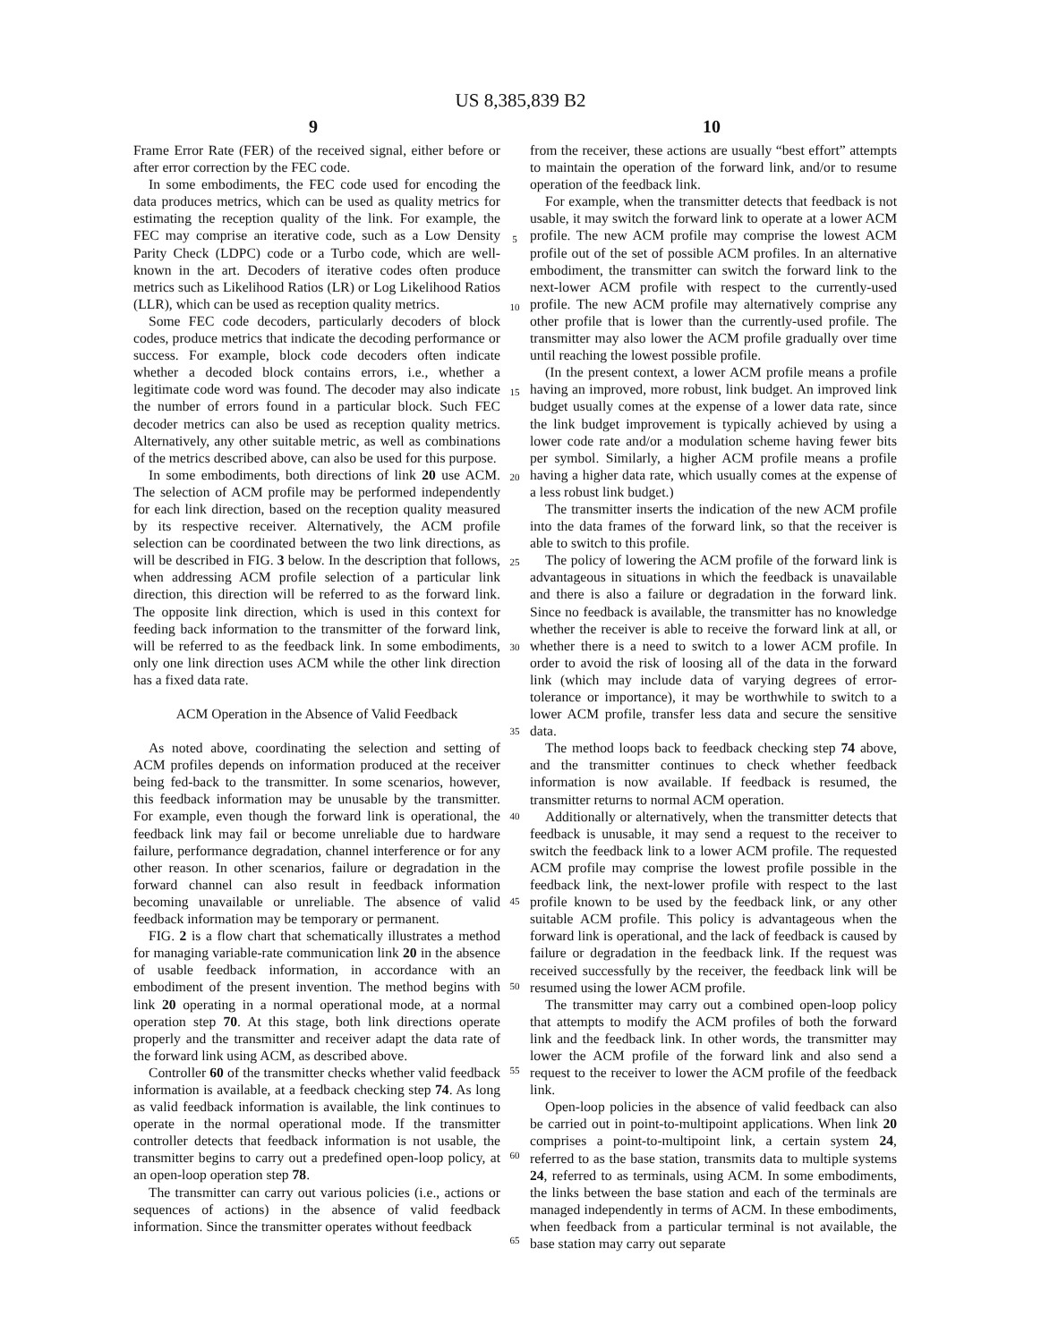US 8,385,839 B2
9 10
Frame Error Rate (FER) of the received signal, either before or after error correction by the FEC code.
In some embodiments, the FEC code used for encoding the data produces metrics, which can be used as quality metrics for estimating the reception quality of the link. For example, the FEC may comprise an iterative code, such as a Low Density Parity Check (LDPC) code or a Turbo code, which are well-known in the art. Decoders of iterative codes often produce metrics such as Likelihood Ratios (LR) or Log Likelihood Ratios (LLR), which can be used as reception quality metrics.
Some FEC code decoders, particularly decoders of block codes, produce metrics that indicate the decoding performance or success. For example, block code decoders often indicate whether a decoded block contains errors, i.e., whether a legitimate code word was found. The decoder may also indicate the number of errors found in a particular block. Such FEC decoder metrics can also be used as reception quality metrics. Alternatively, any other suitable metric, as well as combinations of the metrics described above, can also be used for this purpose.
In some embodiments, both directions of link 20 use ACM. The selection of ACM profile may be performed independently for each link direction, based on the reception quality measured by its respective receiver. Alternatively, the ACM profile selection can be coordinated between the two link directions, as will be described in FIG. 3 below. In the description that follows, when addressing ACM profile selection of a particular link direction, this direction will be referred to as the forward link. The opposite link direction, which is used in this context for feeding back information to the transmitter of the forward link, will be referred to as the feedback link. In some embodiments, only one link direction uses ACM while the other link direction has a fixed data rate.
ACM Operation in the Absence of Valid Feedback
As noted above, coordinating the selection and setting of ACM profiles depends on information produced at the receiver being fed-back to the transmitter. In some scenarios, however, this feedback information may be unusable by the transmitter. For example, even though the forward link is operational, the feedback link may fail or become unreliable due to hardware failure, performance degradation, channel interference or for any other reason. In other scenarios, failure or degradation in the forward channel can also result in feedback information becoming unavailable or unreliable. The absence of valid feedback information may be temporary or permanent.
FIG. 2 is a flow chart that schematically illustrates a method for managing variable-rate communication link 20 in the absence of usable feedback information, in accordance with an embodiment of the present invention. The method begins with link 20 operating in a normal operational mode, at a normal operation step 70. At this stage, both link directions operate properly and the transmitter and receiver adapt the data rate of the forward link using ACM, as described above.
Controller 60 of the transmitter checks whether valid feedback information is available, at a feedback checking step 74. As long as valid feedback information is available, the link continues to operate in the normal operational mode. If the transmitter controller detects that feedback information is not usable, the transmitter begins to carry out a predefined open-loop policy, at an open-loop operation step 78.
The transmitter can carry out various policies (i.e., actions or sequences of actions) in the absence of valid feedback information. Since the transmitter operates without feedback
5
10
15
20
25
30
35
40
45
50
55
60
65
from the receiver, these actions are usually “best effort” attempts to maintain the operation of the forward link, and/or to resume operation of the feedback link.
For example, when the transmitter detects that feedback is not usable, it may switch the forward link to operate at a lower ACM profile. The new ACM profile may comprise the lowest ACM profile out of the set of possible ACM profiles. In an alternative embodiment, the transmitter can switch the forward link to the next-lower ACM profile with respect to the currently-used profile. The new ACM profile may alternatively comprise any other profile that is lower than the currently-used profile. The transmitter may also lower the ACM profile gradually over time until reaching the lowest possible profile.
(In the present context, a lower ACM profile means a profile having an improved, more robust, link budget. An improved link budget usually comes at the expense of a lower data rate, since the link budget improvement is typically achieved by using a lower code rate and/or a modulation scheme having fewer bits per symbol. Similarly, a higher ACM profile means a profile having a higher data rate, which usually comes at the expense of a less robust link budget.)
The transmitter inserts the indication of the new ACM profile into the data frames of the forward link, so that the receiver is able to switch to this profile.
The policy of lowering the ACM profile of the forward link is advantageous in situations in which the feedback is unavailable and there is also a failure or degradation in the forward link. Since no feedback is available, the transmitter has no knowledge whether the receiver is able to receive the forward link at all, or whether there is a need to switch to a lower ACM profile. In order to avoid the risk of loosing all of the data in the forward link (which may include data of varying degrees of error-tolerance or importance), it may be worthwhile to switch to a lower ACM profile, transfer less data and secure the sensitive data.
The method loops back to feedback checking step 74 above, and the transmitter continues to check whether feedback information is now available. If feedback is resumed, the transmitter returns to normal ACM operation.
Additionally or alternatively, when the transmitter detects that feedback is unusable, it may send a request to the receiver to switch the feedback link to a lower ACM profile. The requested ACM profile may comprise the lowest profile possible in the feedback link, the next-lower profile with respect to the last profile known to be used by the feedback link, or any other suitable ACM profile. This policy is advantageous when the forward link is operational, and the lack of feedback is caused by failure or degradation in the feedback link. If the request was received successfully by the receiver, the feedback link will be resumed using the lower ACM profile.
The transmitter may carry out a combined open-loop policy that attempts to modify the ACM profiles of both the forward link and the feedback link. In other words, the transmitter may lower the ACM profile of the forward link and also send a request to the receiver to lower the ACM profile of the feedback link.
Open-loop policies in the absence of valid feedback can also be carried out in point-to-multipoint applications. When link 20 comprises a point-to-multipoint link, a certain system 24, referred to as the base station, transmits data to multiple systems 24, referred to as terminals, using ACM. In some embodiments, the links between the base station and each of the terminals are managed independently in terms of ACM. In these embodiments, when feedback from a particular terminal is not available, the base station may carry out separate